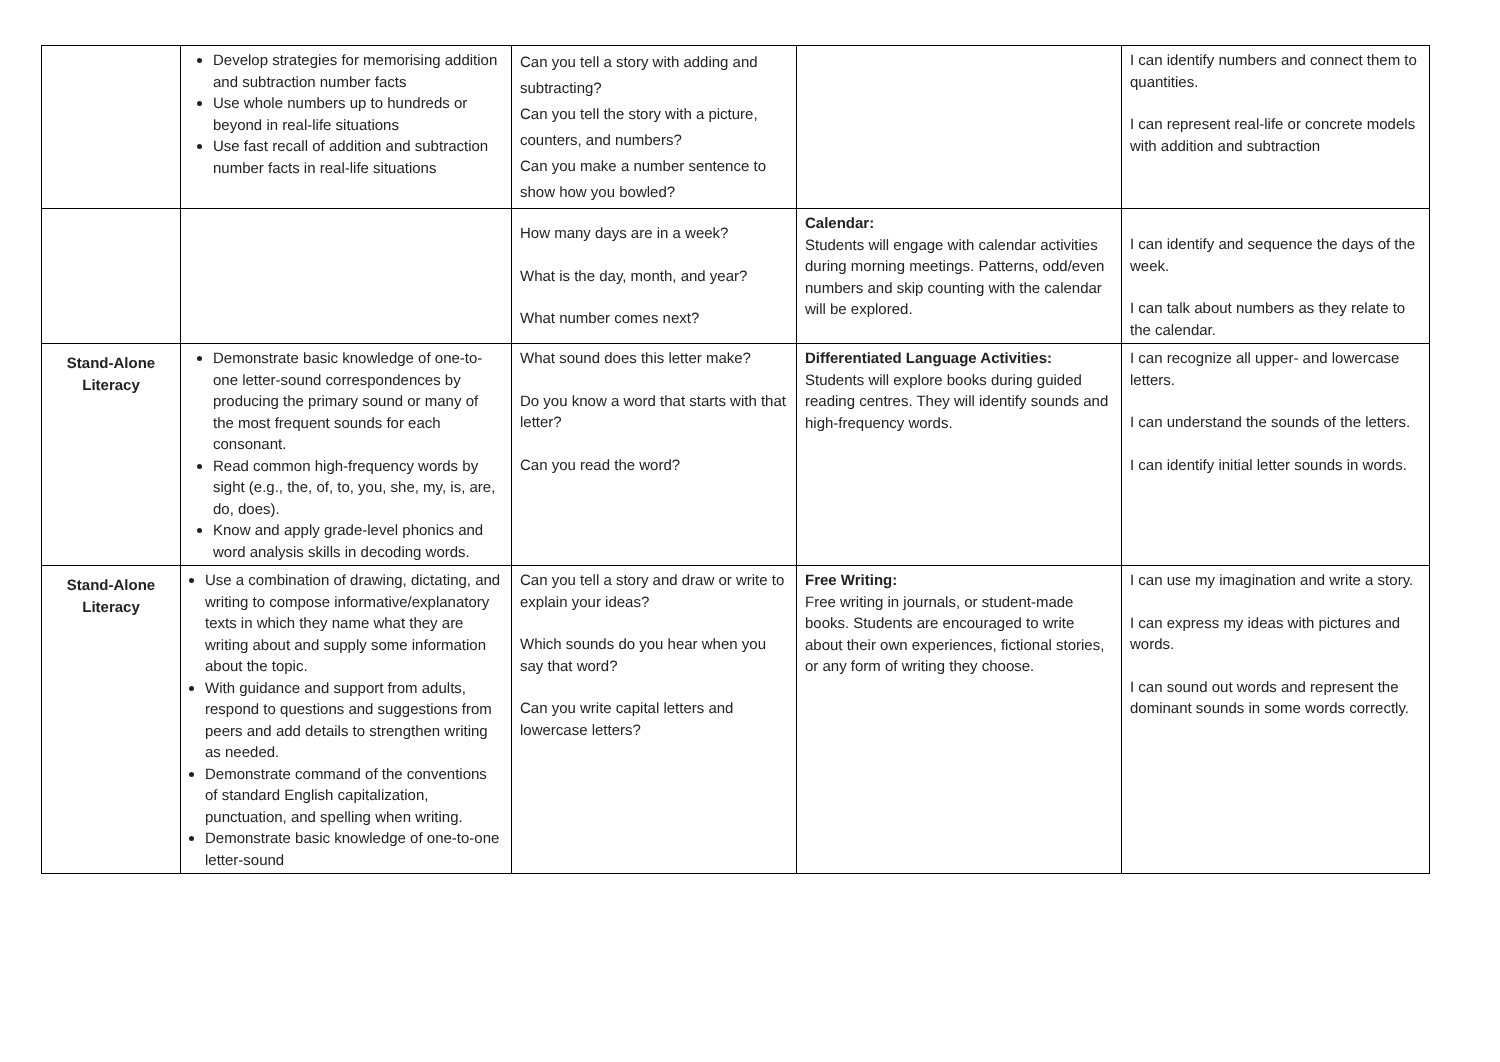| | Develop strategies for memorising addition and subtraction number facts Use whole numbers up to hundreds or beyond in real-life situations Use fast recall of addition and subtraction number facts in real-life situations | Can you tell a story with adding and subtracting? Can you tell the story with a picture, counters, and numbers? Can you make a number sentence to show how you bowled? | | I can identify numbers and connect them to quantities. I can represent real-life or concrete models with addition and subtraction |
| | | How many days are in a week? What is the day, month, and year? What number comes next? | Calendar: Students will engage with calendar activities during morning meetings. Patterns, odd/even numbers and skip counting with the calendar will be explored. | I can identify and sequence the days of the week. I can talk about numbers as they relate to the calendar. |
| Stand-Alone Literacy | Demonstrate basic knowledge of one-to-one letter-sound correspondences by producing the primary sound or many of the most frequent sounds for each consonant. Read common high-frequency words by sight (e.g., the, of, to, you, she, my, is, are, do, does). Know and apply grade-level phonics and word analysis skills in decoding words. | What sound does this letter make? Do you know a word that starts with that letter? Can you read the word? | Differentiated Language Activities: Students will explore books during guided reading centres. They will identify sounds and high-frequency words. | I can recognize all upper- and lowercase letters. I can understand the sounds of the letters. I can identify initial letter sounds in words. |
| Stand-Alone Literacy | Use a combination of drawing, dictating, and writing to compose informative/explanatory texts in which they name what they are writing about and supply some information about the topic. With guidance and support from adults, respond to questions and suggestions from peers and add details to strengthen writing as needed. Demonstrate command of the conventions of standard English capitalization, punctuation, and spelling when writing. Demonstrate basic knowledge of one-to-one letter-sound | Can you tell a story and draw or write to explain your ideas? Which sounds do you hear when you say that word? Can you write capital letters and lowercase letters? | Free Writing: Free writing in journals, or student-made books. Students are encouraged to write about their own experiences, fictional stories, or any form of writing they choose. | I can use my imagination and write a story. I can express my ideas with pictures and words. I can sound out words and represent the dominant sounds in some words correctly. |